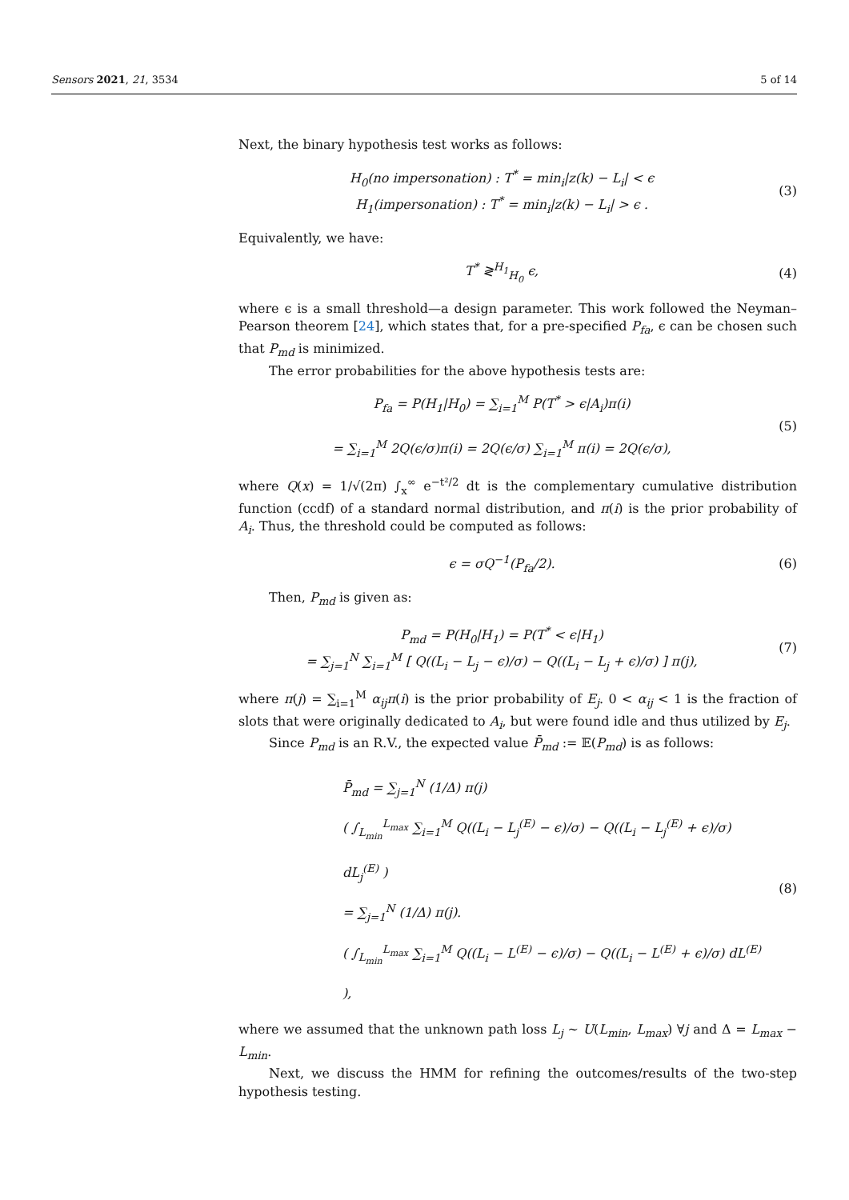Sensors 2021, 21, 3534 5 of 14
Next, the binary hypothesis test works as follows:
H<sub>0</sub>(no impersonation) : T<sup>*</sup> = min<sub>i</sub>|z(k) − L<sub>i</sub>| < ϵ
H<sub>1</sub>(impersonation) : T<sup>*</sup> = min<sub>i</sub>|z(k) − L<sub>i</sub>| > ϵ .
(3)
Equivalently, we have:
T<sup>*</sup> ≷<sup>H<sub>1</sub></sup><sub>H<sub>0</sub></sub> ϵ, (4)
where ϵ is a small threshold—a design parameter. This work followed the Neyman–Pearson theorem [24], which states that, for a pre-specified P<sub>fa</sub>, ϵ can be chosen such that P<sub>md</sub> is minimized.
The error probabilities for the above hypothesis tests are:
P<sub>fa</sub> = P(H<sub>1</sub>|H<sub>0</sub>) = ∑<sub>i=1</sub><sup>M</sup> P(T<sup>*</sup> > ϵ|A<sub>i</sub>)π(i)
= ∑<sub>i=1</sub><sup>M</sup> 2Q(ϵ/σ)π(i) = 2Q(ϵ/σ) ∑<sub>i=1</sub><sup>M</sup> π(i) = 2Q(ϵ/σ),
(5)
where Q(x) = 1/√(2π) ∫<sub>x</sub><sup>∞</sup> e<sup>−t²/2</sup> dt is the complementary cumulative distribution function (ccdf) of a standard normal distribution, and π(i) is the prior probability of A<sub>i</sub>. Thus, the threshold could be computed as follows:
ϵ = σQ<sup>−1</sup>(P<sub>fa</sub>/2). (6)
Then, P<sub>md</sub> is given as:
P<sub>md</sub> = P(H<sub>0</sub>|H<sub>1</sub>) = P(T<sup>*</sup> < ϵ|H<sub>1</sub>)
= ∑<sub>j=1</sub><sup>N</sup> ∑<sub>i=1</sub><sup>M</sup> [ Q((L<sub>i</sub> − L<sub>j</sub> − ϵ)/σ) − Q((L<sub>i</sub> − L<sub>j</sub> + ϵ)/σ) ] π(j),
(7)
where π(j) = ∑<sub>i=1</sub><sup>M</sup> α<sub>ij</sub>π(i) is the prior probability of E<sub>j</sub>. 0 < α<sub>ij</sub> < 1 is the fraction of slots that were originally dedicated to A<sub>i</sub>, but were found idle and thus utilized by E<sub>j</sub>.
Since P<sub>md</sub> is an R.V., the expected value P̄<sub>md</sub> := 𝔼(P<sub>md</sub>) is as follows:
P̄<sub>md</sub> = ∑<sub>j=1</sub><sup>N</sup> (1/Δ) π(j)
( ∫<sub>L<sub>min</sub></sub><sup>L<sub>max</sub></sup> ∑<sub>i=1</sub><sup>M</sup> Q((L<sub>i</sub> − L<sub>j</sub><sup>(E)</sup> − ϵ)/σ) − Q((L<sub>i</sub> − L<sub>j</sub><sup>(E)</sup> + ϵ)/σ) dL<sub>j</sub><sup>(E)</sup> )
= ∑<sub>j=1</sub><sup>N</sup> (1/Δ) π(j).
( ∫<sub>L<sub>min</sub></sub><sup>L<sub>max</sub></sup> ∑<sub>i=1</sub><sup>M</sup> Q((L<sub>i</sub> − L<sup>(E)</sup> − ϵ)/σ) − Q((L<sub>i</sub> − L<sup>(E)</sup> + ϵ)/σ) dL<sup>(E)</sup> ),
(8)
where we assumed that the unknown path loss L<sub>j</sub> ∼ U(L<sub>min</sub>, L<sub>max</sub>) ∀j and Δ = L<sub>max</sub> − L<sub>min</sub>.
Next, we discuss the HMM for refining the outcomes/results of the two-step hypothesis testing.